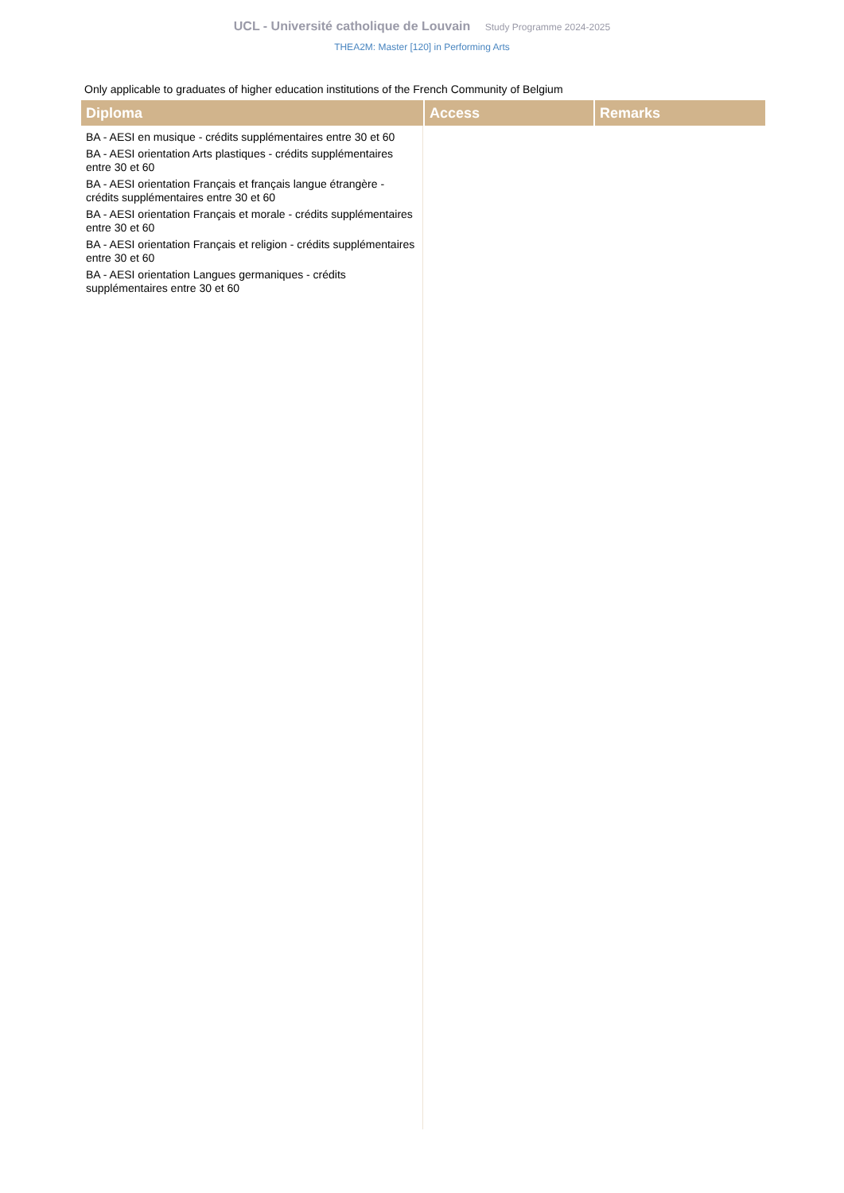UCL - Université catholique de Louvain Study Programme 2024-2025
THEA2M: Master [120] in Performing Arts
Only applicable to graduates of higher education institutions of the French Community of Belgium
| Diploma | Access | Remarks |
| --- | --- | --- |
| BA - AESI en musique - crédits supplémentaires entre 30 et 60 BA - AESI orientation Arts plastiques - crédits supplémentaires entre 30 et 60 BA - AESI orientation Français et français langue étrangère - crédits supplémentaires entre 30 et 60 BA - AESI orientation Français et morale - crédits supplémentaires entre 30 et 60 BA - AESI orientation Français et religion - crédits supplémentaires entre 30 et 60 BA - AESI orientation Langues germaniques - crédits supplémentaires entre 30 et 60 | | |